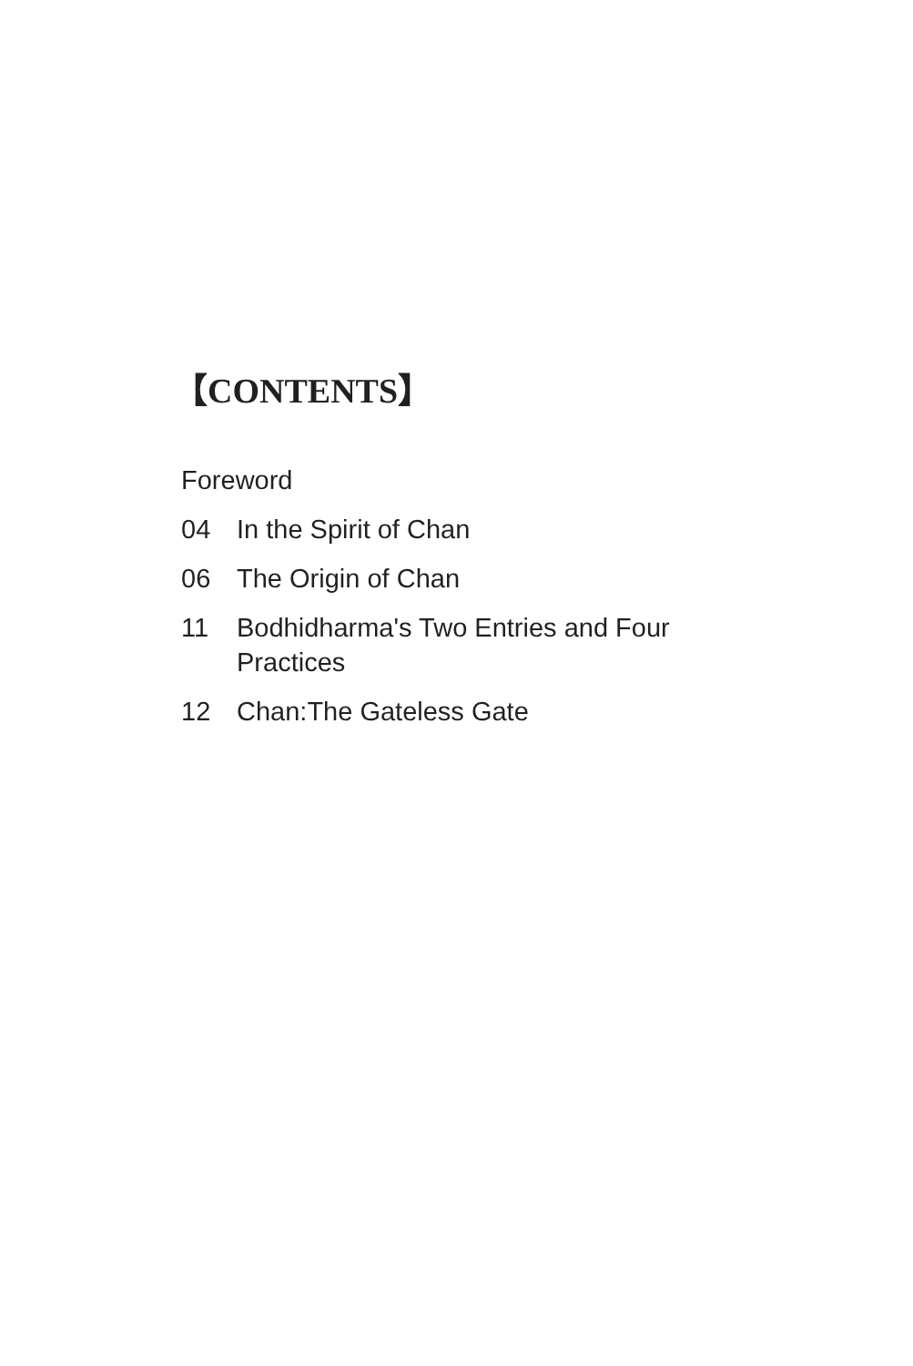【CONTENTS】
Foreword
04 In the Spirit of Chan
06 The Origin of Chan
11 Bodhidharma's Two Entries and Four Practices
12 Chan:The Gateless Gate